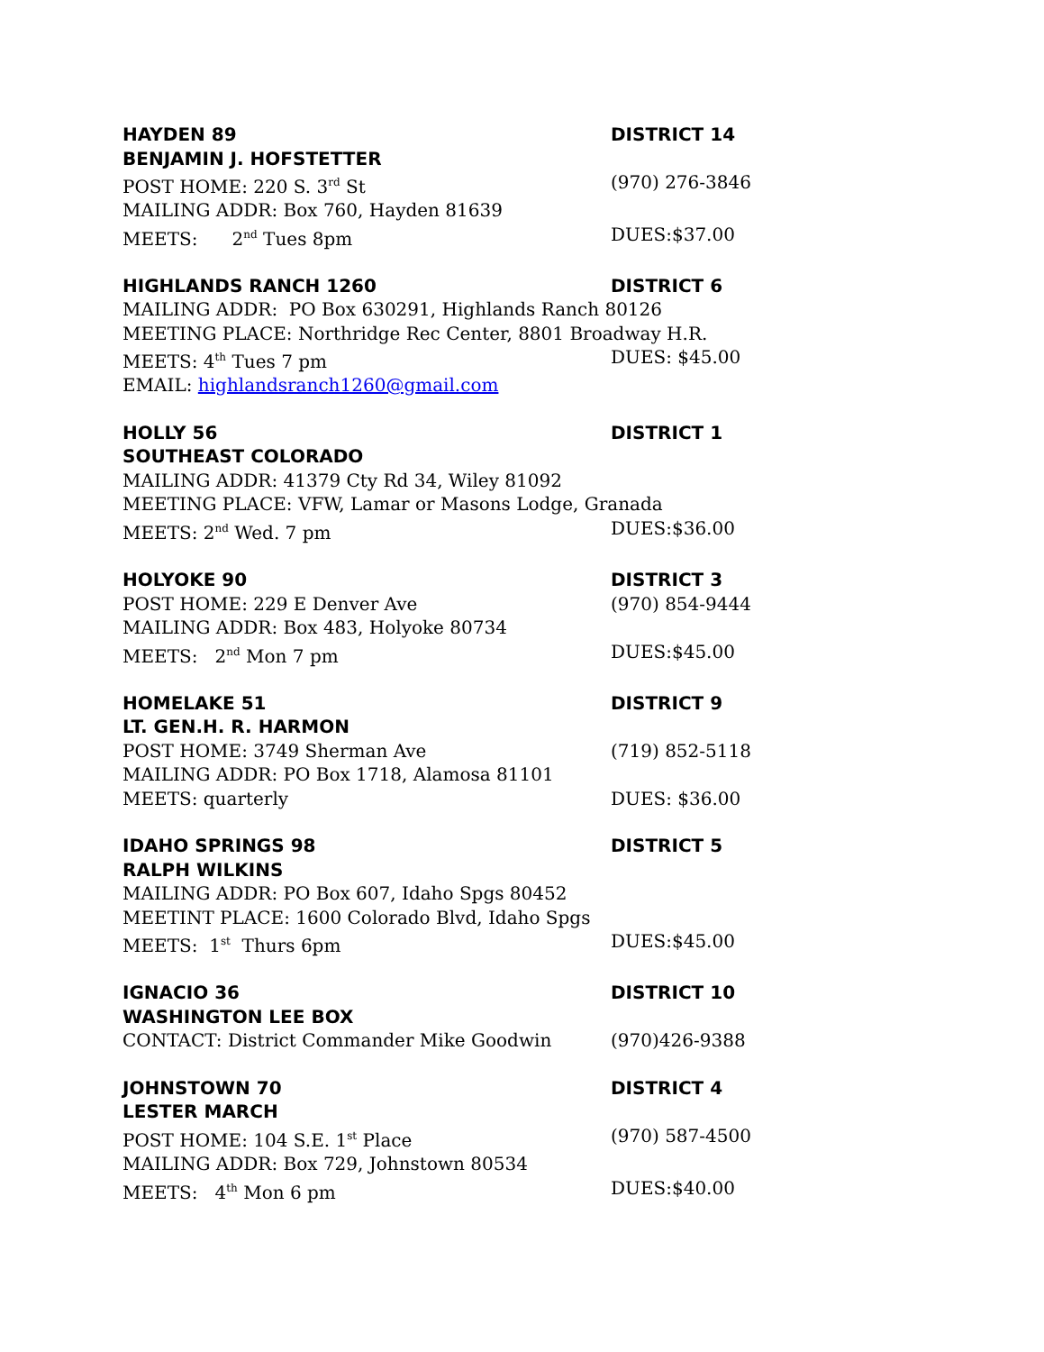HAYDEN 89 DISTRICT 14
BENJAMIN J. HOFSTETTER
POST HOME: 220 S. 3<sup>rd</sup> St (970) 276-3846
MAILING ADDR: Box 760, Hayden 81639
MEETS: 2<sup>nd</sup> Tues 8pm DUES:$37.00
HIGHLANDS RANCH 1260 DISTRICT 6
MAILING ADDR: PO Box 630291, Highlands Ranch 80126
MEETING PLACE: Northridge Rec Center, 8801 Broadway H.R.
MEETS: 4<sup>th</sup> Tues 7 pm DUES: $45.00
EMAIL: highlandsranch1260@gmail.com
HOLLY 56 DISTRICT 1
SOUTHEAST COLORADO
MAILING ADDR: 41379 Cty Rd 34, Wiley 81092
MEETING PLACE: VFW, Lamar or Masons Lodge, Granada
MEETS: 2<sup>nd</sup> Wed. 7 pm DUES:$36.00
HOLYOKE 90 DISTRICT 3
POST HOME: 229 E Denver Ave (970) 854-9444
MAILING ADDR: Box 483, Holyoke 80734
MEETS: 2<sup>nd</sup> Mon 7 pm DUES:$45.00
HOMELAKE 51 DISTRICT 9
LT. GEN.H. R. HARMON
POST HOME: 3749 Sherman Ave (719) 852-5118
MAILING ADDR: PO Box 1718, Alamosa 81101
MEETS: quarterly DUES: $36.00
IDAHO SPRINGS 98 DISTRICT 5
RALPH WILKINS
MAILING ADDR: PO Box 607, Idaho Spgs 80452
MEETINT PLACE: 1600 Colorado Blvd, Idaho Spgs
MEETS: 1<sup>st</sup> Thurs 6pm DUES:$45.00
IGNACIO 36 DISTRICT 10
WASHINGTON LEE BOX
CONTACT: District Commander Mike Goodwin (970)426-9388
JOHNSTOWN 70 DISTRICT 4
LESTER MARCH
POST HOME: 104 S.E. 1<sup>st</sup> Place (970) 587-4500
MAILING ADDR: Box 729, Johnstown 80534
MEETS: 4<sup>th</sup> Mon 6 pm DUES:$40.00